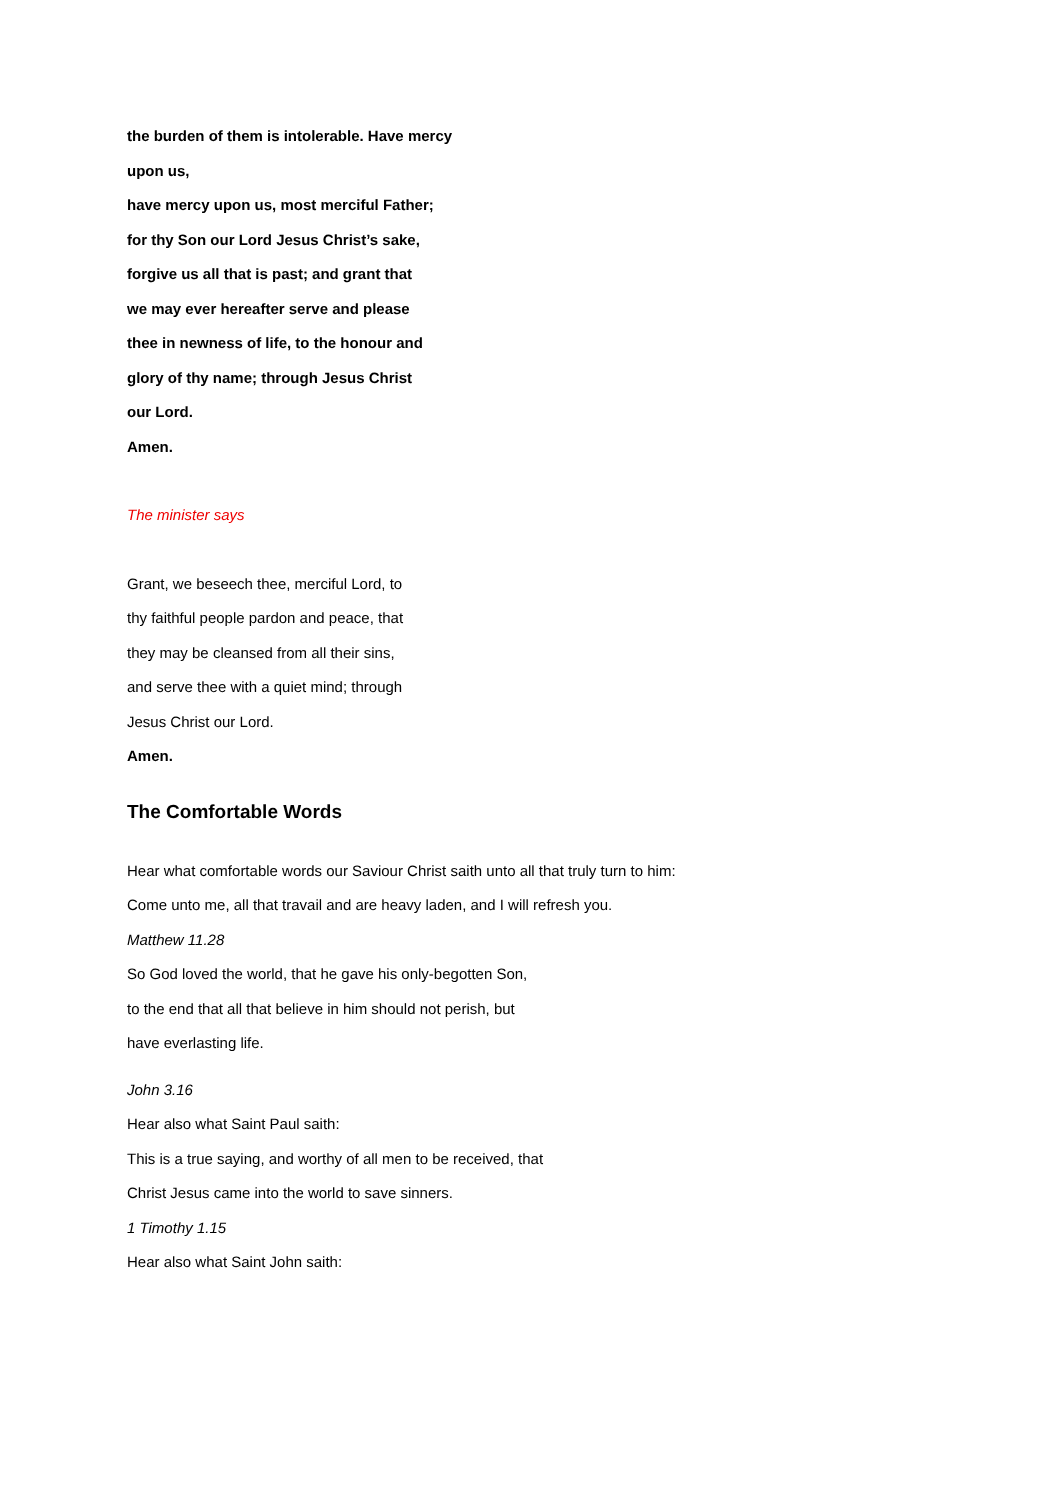the burden of them is intolerable. Have mercy
upon us,
have mercy upon us, most merciful Father;
for thy Son our Lord Jesus Christ’s sake,
forgive us all that is past; and grant that
we may ever hereafter serve and please
thee in newness of life, to the honour and
glory of thy name; through Jesus Christ
our Lord.
Amen.
The minister says
Grant, we beseech thee, merciful Lord, to
thy faithful people pardon and peace, that
they may be cleansed from all their sins,
and serve thee with a quiet mind; through
Jesus Christ our Lord.
Amen.
The Comfortable Words
Hear what comfortable words our Saviour Christ saith unto all that truly turn to him:
Come unto me, all that travail and are heavy laden, and I will refresh you.
Matthew 11.28
So God loved the world, that he gave his only-begotten Son,
to the end that all that believe in him should not perish, but
have everlasting life.
John 3.16
Hear also what Saint Paul saith:
This is a true saying, and worthy of all men to be received, that
Christ Jesus came into the world to save sinners.
1 Timothy 1.15
Hear also what Saint John saith: